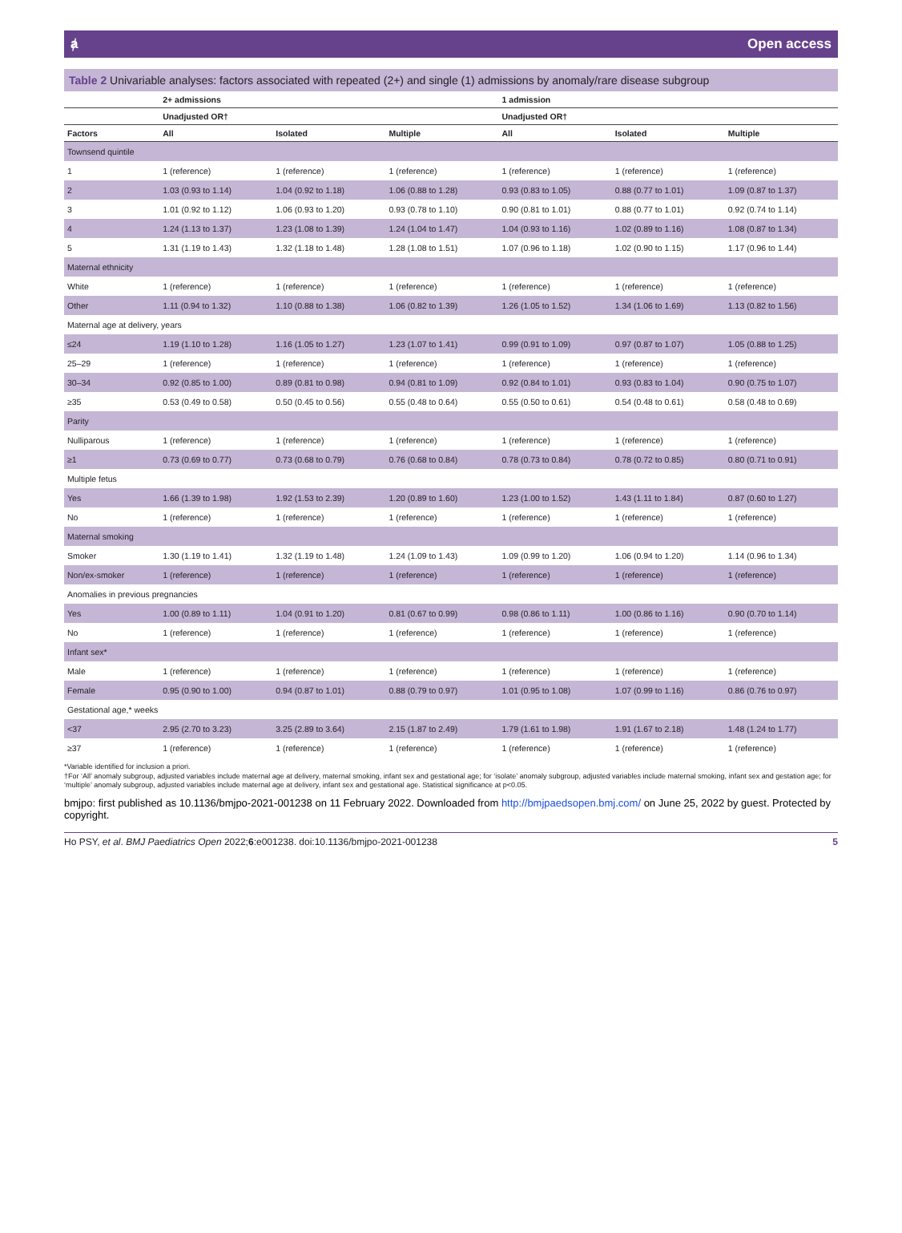ⱥ Open access
Table 2 Univariable analyses: factors associated with repeated (2+) and single (1) admissions by anomaly/rare disease subgroup
| | 2+ admissions | | | 1 admission | | |
| --- | --- | --- | --- | --- | --- | --- |
| | Unadjusted OR† | | | Unadjusted OR† | | |
| Factors | All | Isolated | Multiple | All | Isolated | Multiple |
| Townsend quintile | | | | | | |
| 1 | 1 (reference) | 1 (reference) | 1 (reference) | 1 (reference) | 1 (reference) | 1 (reference) |
| 2 | 1.03 (0.93 to 1.14) | 1.04 (0.92 to 1.18) | 1.06 (0.88 to 1.28) | 0.93 (0.83 to 1.05) | 0.88 (0.77 to 1.01) | 1.09 (0.87 to 1.37) |
| 3 | 1.01 (0.92 to 1.12) | 1.06 (0.93 to 1.20) | 0.93 (0.78 to 1.10) | 0.90 (0.81 to 1.01) | 0.88 (0.77 to 1.01) | 0.92 (0.74 to 1.14) |
| 4 | 1.24 (1.13 to 1.37) | 1.23 (1.08 to 1.39) | 1.24 (1.04 to 1.47) | 1.04 (0.93 to 1.16) | 1.02 (0.89 to 1.16) | 1.08 (0.87 to 1.34) |
| 5 | 1.31 (1.19 to 1.43) | 1.32 (1.18 to 1.48) | 1.28 (1.08 to 1.51) | 1.07 (0.96 to 1.18) | 1.02 (0.90 to 1.15) | 1.17 (0.96 to 1.44) |
| Maternal ethnicity | | | | | | |
| White | 1 (reference) | 1 (reference) | 1 (reference) | 1 (reference) | 1 (reference) | 1 (reference) |
| Other | 1.11 (0.94 to 1.32) | 1.10 (0.88 to 1.38) | 1.06 (0.82 to 1.39) | 1.26 (1.05 to 1.52) | 1.34 (1.06 to 1.69) | 1.13 (0.82 to 1.56) |
| Maternal age at delivery, years | | | | | | |
| ≤24 | 1.19 (1.10 to 1.28) | 1.16 (1.05 to 1.27) | 1.23 (1.07 to 1.41) | 0.99 (0.91 to 1.09) | 0.97 (0.87 to 1.07) | 1.05 (0.88 to 1.25) |
| 25–29 | 1 (reference) | 1 (reference) | 1 (reference) | 1 (reference) | 1 (reference) | 1 (reference) |
| 30–34 | 0.92 (0.85 to 1.00) | 0.89 (0.81 to 0.98) | 0.94 (0.81 to 1.09) | 0.92 (0.84 to 1.01) | 0.93 (0.83 to 1.04) | 0.90 (0.75 to 1.07) |
| ≥35 | 0.53 (0.49 to 0.58) | 0.50 (0.45 to 0.56) | 0.55 (0.48 to 0.64) | 0.55 (0.50 to 0.61) | 0.54 (0.48 to 0.61) | 0.58 (0.48 to 0.69) |
| Parity | | | | | | |
| Nulliparous | 1 (reference) | 1 (reference) | 1 (reference) | 1 (reference) | 1 (reference) | 1 (reference) |
| ≥1 | 0.73 (0.69 to 0.77) | 0.73 (0.68 to 0.79) | 0.76 (0.68 to 0.84) | 0.78 (0.73 to 0.84) | 0.78 (0.72 to 0.85) | 0.80 (0.71 to 0.91) |
| Multiple fetus | | | | | | |
| Yes | 1.66 (1.39 to 1.98) | 1.92 (1.53 to 2.39) | 1.20 (0.89 to 1.60) | 1.23 (1.00 to 1.52) | 1.43 (1.11 to 1.84) | 0.87 (0.60 to 1.27) |
| No | 1 (reference) | 1 (reference) | 1 (reference) | 1 (reference) | 1 (reference) | 1 (reference) |
| Maternal smoking | | | | | | |
| Smoker | 1.30 (1.19 to 1.41) | 1.32 (1.19 to 1.48) | 1.24 (1.09 to 1.43) | 1.09 (0.99 to 1.20) | 1.06 (0.94 to 1.20) | 1.14 (0.96 to 1.34) |
| Non/ex-smoker | 1 (reference) | 1 (reference) | 1 (reference) | 1 (reference) | 1 (reference) | 1 (reference) |
| Anomalies in previous pregnancies | | | | | | |
| Yes | 1.00 (0.89 to 1.11) | 1.04 (0.91 to 1.20) | 0.81 (0.67 to 0.99) | 0.98 (0.86 to 1.11) | 1.00 (0.86 to 1.16) | 0.90 (0.70 to 1.14) |
| No | 1 (reference) | 1 (reference) | 1 (reference) | 1 (reference) | 1 (reference) | 1 (reference) |
| Infant sex* | | | | | | |
| Male | 1 (reference) | 1 (reference) | 1 (reference) | 1 (reference) | 1 (reference) | 1 (reference) |
| Female | 0.95 (0.90 to 1.00) | 0.94 (0.87 to 1.01) | 0.88 (0.79 to 0.97) | 1.01 (0.95 to 1.08) | 1.07 (0.99 to 1.16) | 0.86 (0.76 to 0.97) |
| Gestational age,* weeks | | | | | | |
| <37 | 2.95 (2.70 to 3.23) | 3.25 (2.89 to 3.64) | 2.15 (1.87 to 2.49) | 1.79 (1.61 to 1.98) | 1.91 (1.67 to 2.18) | 1.48 (1.24 to 1.77) |
| ≥37 | 1 (reference) | 1 (reference) | 1 (reference) | 1 (reference) | 1 (reference) | 1 (reference) |
*Variable identified for inclusion a priori.
†For ‘All’ anomaly subgroup, adjusted variables include maternal age at delivery, maternal smoking, infant sex and gestational age; for ‘isolate’ anomaly subgroup, adjusted variables include maternal smoking, infant sex and gestation age; for ‘multiple’ anomaly subgroup, adjusted variables include maternal age at delivery, infant sex and gestational age. Statistical significance at p<0.05.
bmjpo: first published as 10.1136/bmjpo-2021-001238 on 11 February 2022. Downloaded from http://bmjpaedsopen.bmj.com/ on June 25, 2022 by guest. Protected by copyright.
Ho PSY, et al. BMJ Paediatrics Open 2022;6:e001238. doi:10.1136/bmjpo-2021-001238 5